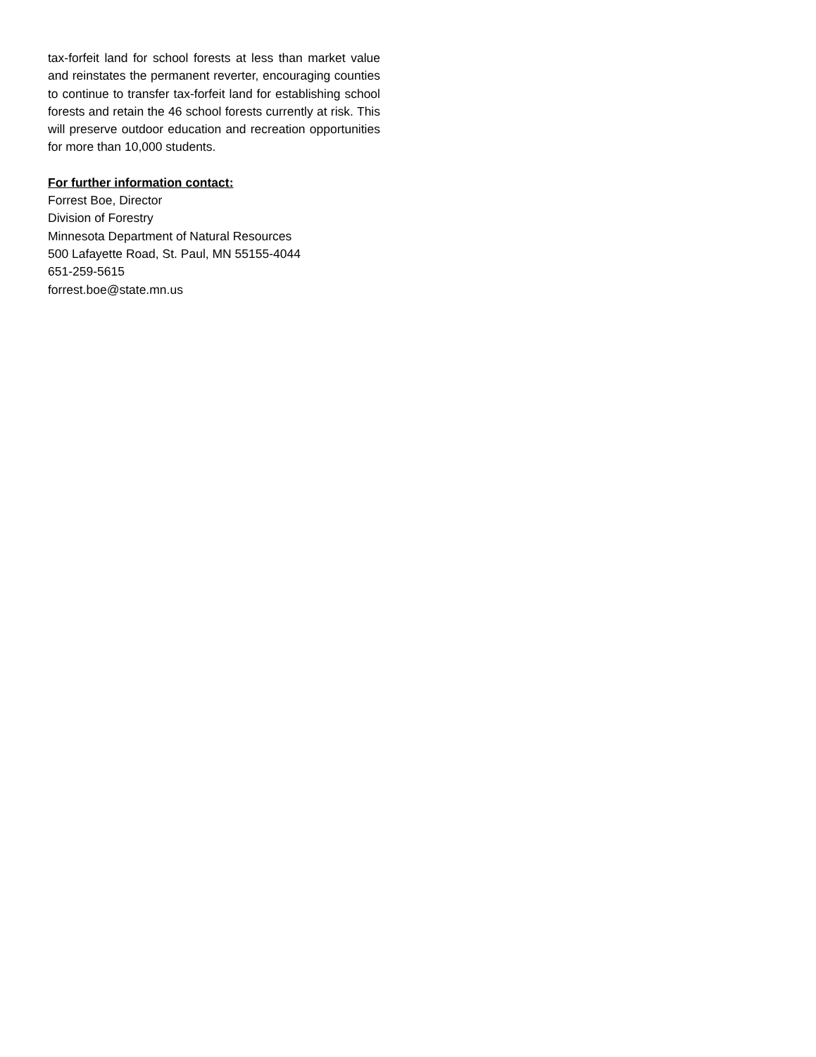tax-forfeit land for school forests at less than market value and reinstates the permanent reverter, encouraging counties to continue to transfer tax-forfeit land for establishing school forests and retain the 46 school forests currently at risk. This will preserve outdoor education and recreation opportunities for more than 10,000 students.
For further information contact:
Forrest Boe, Director
Division of Forestry
Minnesota Department of Natural Resources
500 Lafayette Road, St. Paul, MN 55155-4044
651-259-5615
forrest.boe@state.mn.us